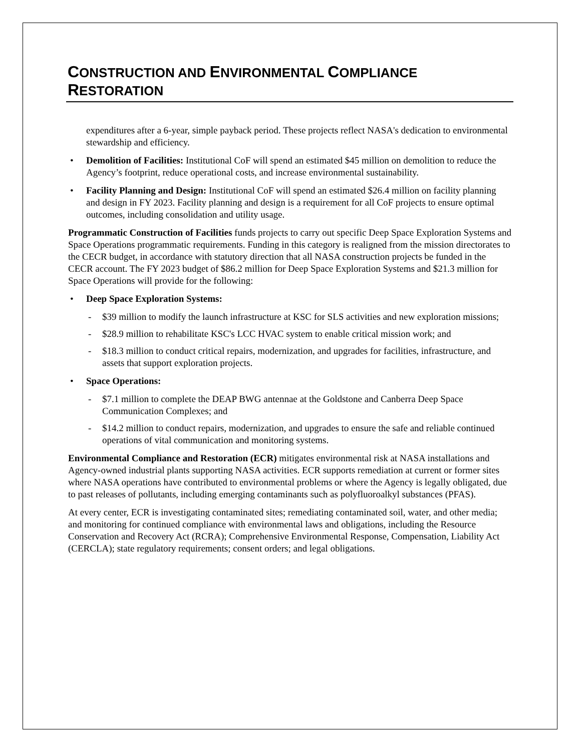CONSTRUCTION AND ENVIRONMENTAL COMPLIANCE
RESTORATION
expenditures after a 6-year, simple payback period. These projects reflect NASA's dedication to environmental stewardship and efficiency.
• Demolition of Facilities: Institutional CoF will spend an estimated $45 million on demolition to reduce the Agency’s footprint, reduce operational costs, and increase environmental sustainability.
• Facility Planning and Design: Institutional CoF will spend an estimated $26.4 million on facility planning and design in FY 2023. Facility planning and design is a requirement for all CoF projects to ensure optimal outcomes, including consolidation and utility usage.
Programmatic Construction of Facilities funds projects to carry out specific Deep Space Exploration Systems and Space Operations programmatic requirements. Funding in this category is realigned from the mission directorates to the CECR budget, in accordance with statutory direction that all NASA construction projects be funded in the CECR account. The FY 2023 budget of $86.2 million for Deep Space Exploration Systems and $21.3 million for Space Operations will provide for the following:
• Deep Space Exploration Systems:
- $39 million to modify the launch infrastructure at KSC for SLS activities and new exploration missions;
- $28.9 million to rehabilitate KSC's LCC HVAC system to enable critical mission work; and
- $18.3 million to conduct critical repairs, modernization, and upgrades for facilities, infrastructure, and assets that support exploration projects.
• Space Operations:
- $7.1 million to complete the DEAP BWG antennae at the Goldstone and Canberra Deep Space Communication Complexes; and
- $14.2 million to conduct repairs, modernization, and upgrades to ensure the safe and reliable continued operations of vital communication and monitoring systems.
Environmental Compliance and Restoration (ECR) mitigates environmental risk at NASA installations and Agency-owned industrial plants supporting NASA activities. ECR supports remediation at current or former sites where NASA operations have contributed to environmental problems or where the Agency is legally obligated, due to past releases of pollutants, including emerging contaminants such as polyfluoroalkyl substances (PFAS).
At every center, ECR is investigating contaminated sites; remediating contaminated soil, water, and other media; and monitoring for continued compliance with environmental laws and obligations, including the Resource Conservation and Recovery Act (RCRA); Comprehensive Environmental Response, Compensation, Liability Act (CERCLA); state regulatory requirements; consent orders; and legal obligations.